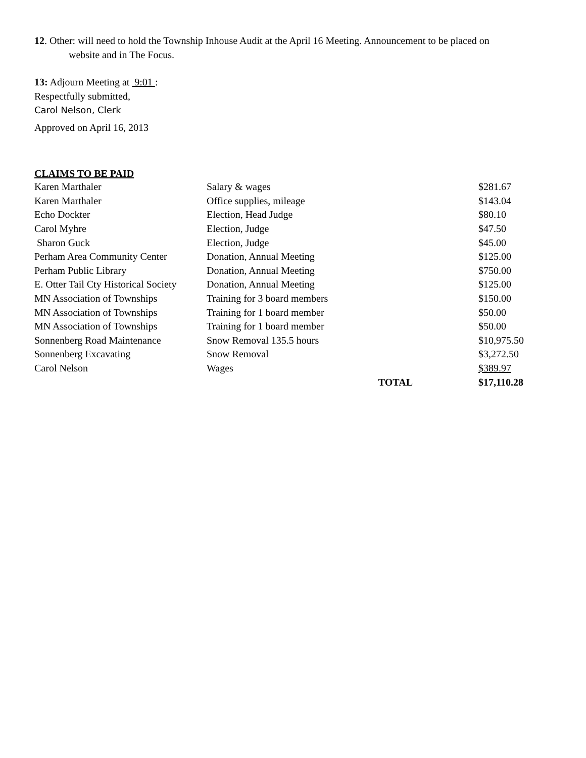12. Other: will need to hold the Township Inhouse Audit at the April 16 Meeting. Announcement to be placed on
website and in The Focus.
13: Adjourn Meeting at 9:01 :
Respectfully submitted,
Carol Nelson, Clerk
Approved on April 16, 2013
CLAIMS TO BE PAID
| Karen Marthaler | Salary & wages | $281.67 |
| Karen Marthaler | Office supplies, mileage | $143.04 |
| Echo Dockter | Election, Head Judge | $80.10 |
| Carol Myhre | Election, Judge | $47.50 |
| Sharon Guck | Election, Judge | $45.00 |
| Perham Area Community Center | Donation, Annual Meeting | $125.00 |
| Perham Public Library | Donation, Annual Meeting | $750.00 |
| E. Otter Tail Cty Historical Society | Donation, Annual Meeting | $125.00 |
| MN Association of Townships | Training for 3 board members | $150.00 |
| MN Association of Townships | Training for 1 board member | $50.00 |
| MN Association of Townships | Training for 1 board member | $50.00 |
| Sonnenberg Road Maintenance | Snow Removal 135.5 hours | $10,975.50 |
| Sonnenberg Excavating | Snow Removal | $3,272.50 |
| Carol Nelson | Wages | $389.97 |
| | TOTAL | $17,110.28 |